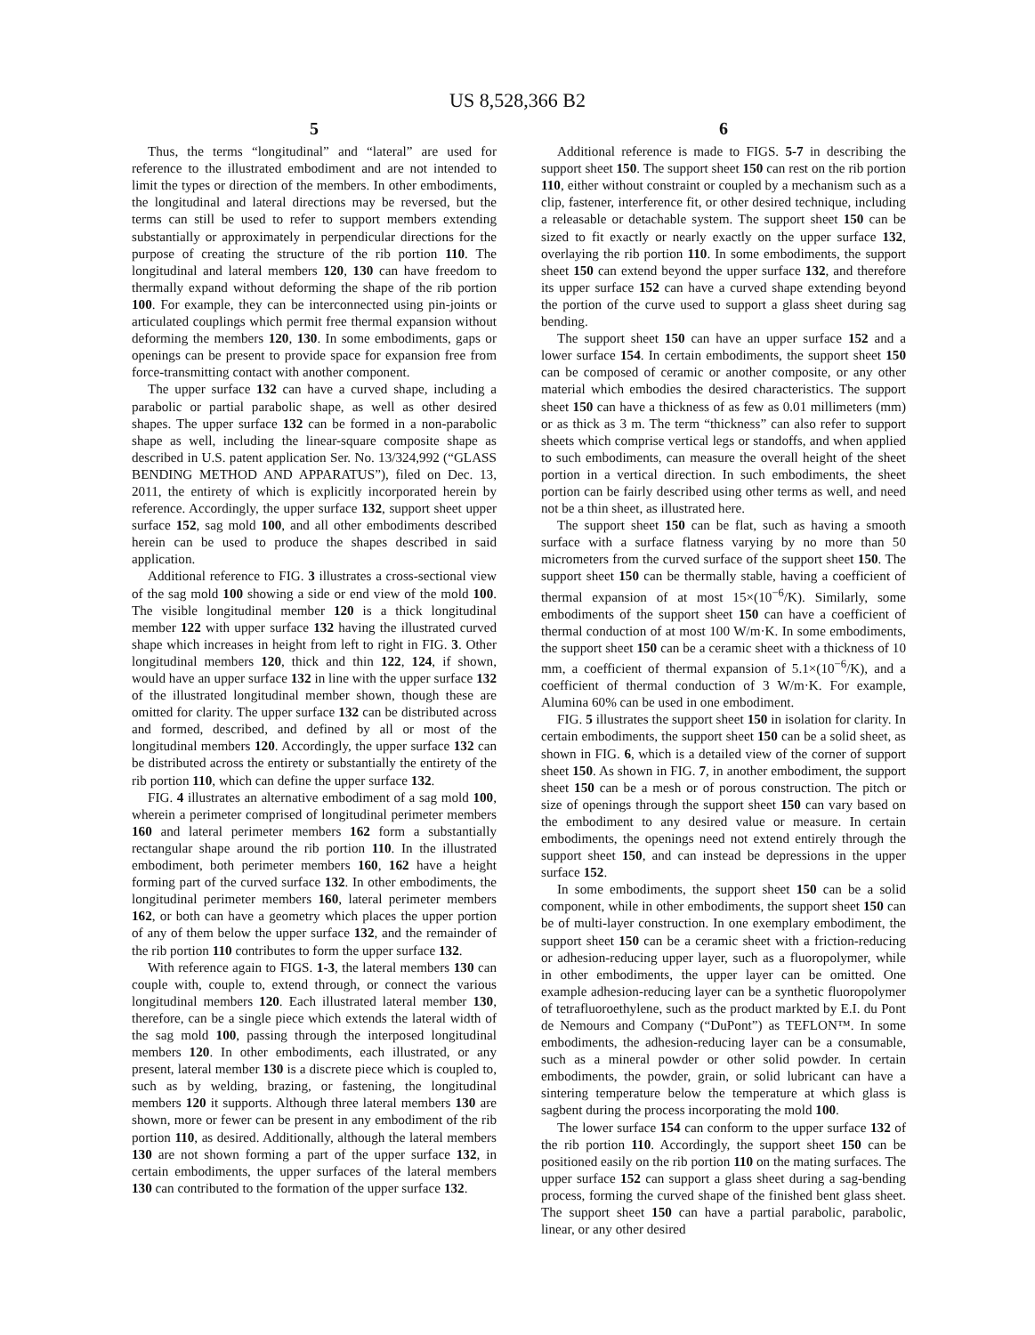US 8,528,366 B2
5
Thus, the terms “longitudinal” and “lateral” are used for reference to the illustrated embodiment and are not intended to limit the types or direction of the members. In other embodiments, the longitudinal and lateral directions may be reversed, but the terms can still be used to refer to support members extending substantially or approximately in perpendicular directions for the purpose of creating the structure of the rib portion 110. The longitudinal and lateral members 120, 130 can have freedom to thermally expand without deforming the shape of the rib portion 100. For example, they can be interconnected using pin-joints or articulated couplings which permit free thermal expansion without deforming the members 120, 130. In some embodiments, gaps or openings can be present to provide space for expansion free from force-transmitting contact with another component.
The upper surface 132 can have a curved shape, including a parabolic or partial parabolic shape, as well as other desired shapes. The upper surface 132 can be formed in a non-parabolic shape as well, including the linear-square composite shape as described in U.S. patent application Ser. No. 13/324,992 (“GLASS BENDING METHOD AND APPARATUS”), filed on Dec. 13, 2011, the entirety of which is explicitly incorporated herein by reference. Accordingly, the upper surface 132, support sheet upper surface 152, sag mold 100, and all other embodiments described herein can be used to produce the shapes described in said application.
Additional reference to FIG. 3 illustrates a cross-sectional view of the sag mold 100 showing a side or end view of the mold 100. The visible longitudinal member 120 is a thick longitudinal member 122 with upper surface 132 having the illustrated curved shape which increases in height from left to right in FIG. 3. Other longitudinal members 120, thick and thin 122, 124, if shown, would have an upper surface 132 in line with the upper surface 132 of the illustrated longitudinal member shown, though these are omitted for clarity. The upper surface 132 can be distributed across and formed, described, and defined by all or most of the longitudinal members 120. Accordingly, the upper surface 132 can be distributed across the entirety or substantially the entirety of the rib portion 110, which can define the upper surface 132.
FIG. 4 illustrates an alternative embodiment of a sag mold 100, wherein a perimeter comprised of longitudinal perimeter members 160 and lateral perimeter members 162 form a substantially rectangular shape around the rib portion 110. In the illustrated embodiment, both perimeter members 160, 162 have a height forming part of the curved surface 132. In other embodiments, the longitudinal perimeter members 160, lateral perimeter members 162, or both can have a geometry which places the upper portion of any of them below the upper surface 132, and the remainder of the rib portion 110 contributes to form the upper surface 132.
With reference again to FIGS. 1-3, the lateral members 130 can couple with, couple to, extend through, or connect the various longitudinal members 120. Each illustrated lateral member 130, therefore, can be a single piece which extends the lateral width of the sag mold 100, passing through the interposed longitudinal members 120. In other embodiments, each illustrated, or any present, lateral member 130 is a discrete piece which is coupled to, such as by welding, brazing, or fastening, the longitudinal members 120 it supports. Although three lateral members 130 are shown, more or fewer can be present in any embodiment of the rib portion 110, as desired. Additionally, although the lateral members 130 are not shown forming a part of the upper surface 132, in certain embodiments, the upper surfaces of the lateral members 130 can contributed to the formation of the upper surface 132.
6
Additional reference is made to FIGS. 5-7 in describing the support sheet 150. The support sheet 150 can rest on the rib portion 110, either without constraint or coupled by a mechanism such as a clip, fastener, interference fit, or other desired technique, including a releasable or detachable system. The support sheet 150 can be sized to fit exactly or nearly exactly on the upper surface 132, overlaying the rib portion 110. In some embodiments, the support sheet 150 can extend beyond the upper surface 132, and therefore its upper surface 152 can have a curved shape extending beyond the portion of the curve used to support a glass sheet during sag bending.
The support sheet 150 can have an upper surface 152 and a lower surface 154. In certain embodiments, the support sheet 150 can be composed of ceramic or another composite, or any other material which embodies the desired characteristics. The support sheet 150 can have a thickness of as few as 0.01 millimeters (mm) or as thick as 3 m. The term “thickness” can also refer to support sheets which comprise vertical legs or standoffs, and when applied to such embodiments, can measure the overall height of the sheet portion in a vertical direction. In such embodiments, the sheet portion can be fairly described using other terms as well, and need not be a thin sheet, as illustrated here.
The support sheet 150 can be flat, such as having a smooth surface with a surface flatness varying by no more than 50 micrometers from the curved surface of the support sheet 150. The support sheet 150 can be thermally stable, having a coefficient of thermal expansion of at most 15×(10<sup>−6</sup>/K). Similarly, some embodiments of the support sheet 150 can have a coefficient of thermal conduction of at most 100 W/m·K. In some embodiments, the support sheet 150 can be a ceramic sheet with a thickness of 10 mm, a coefficient of thermal expansion of 5.1×(10<sup>−6</sup>/K), and a coefficient of thermal conduction of 3 W/m·K. For example, Alumina 60% can be used in one embodiment.
FIG. 5 illustrates the support sheet 150 in isolation for clarity. In certain embodiments, the support sheet 150 can be a solid sheet, as shown in FIG. 6, which is a detailed view of the corner of support sheet 150. As shown in FIG. 7, in another embodiment, the support sheet 150 can be a mesh or of porous construction. The pitch or size of openings through the support sheet 150 can vary based on the embodiment to any desired value or measure. In certain embodiments, the openings need not extend entirely through the support sheet 150, and can instead be depressions in the upper surface 152.
In some embodiments, the support sheet 150 can be a solid component, while in other embodiments, the support sheet 150 can be of multi-layer construction. In one exemplary embodiment, the support sheet 150 can be a ceramic sheet with a friction-reducing or adhesion-reducing upper layer, such as a fluoropolymer, while in other embodiments, the upper layer can be omitted. One example adhesion-reducing layer can be a synthetic fluoropolymer of tetrafluoroethylene, such as the product markted by E.I. du Pont de Nemours and Company (“DuPont”) as TEFLON™. In some embodiments, the adhesion-reducing layer can be a consumable, such as a mineral powder or other solid powder. In certain embodiments, the powder, grain, or solid lubricant can have a sintering temperature below the temperature at which glass is sagbent during the process incorporating the mold 100.
The lower surface 154 can conform to the upper surface 132 of the rib portion 110. Accordingly, the support sheet 150 can be positioned easily on the rib portion 110 on the mating surfaces. The upper surface 152 can support a glass sheet during a sag-bending process, forming the curved shape of the finished bent glass sheet. The support sheet 150 can have a partial parabolic, parabolic, linear, or any other desired